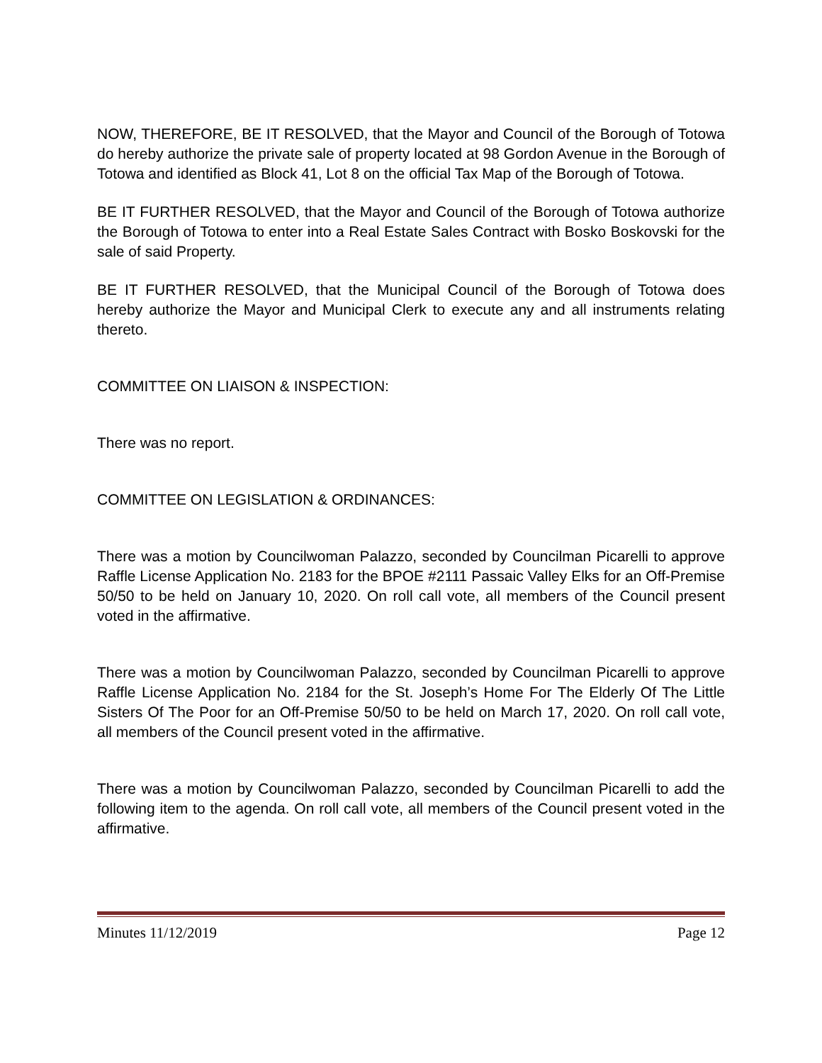NOW, THEREFORE, BE IT RESOLVED, that the Mayor and Council of the Borough of Totowa do hereby authorize the private sale of property located at 98 Gordon Avenue in the Borough of Totowa and identified as Block 41, Lot 8 on the official Tax Map of the Borough of Totowa.
BE IT FURTHER RESOLVED, that the Mayor and Council of the Borough of Totowa authorize the Borough of Totowa to enter into a Real Estate Sales Contract with Bosko Boskovski for the sale of said Property.
BE IT FURTHER RESOLVED, that the Municipal Council of the Borough of Totowa does hereby authorize the Mayor and Municipal Clerk to execute any and all instruments relating thereto.
COMMITTEE ON LIAISON & INSPECTION:
There was no report.
COMMITTEE ON LEGISLATION & ORDINANCES:
There was a motion by Councilwoman Palazzo, seconded by Councilman Picarelli to approve Raffle License Application No. 2183 for the BPOE #2111 Passaic Valley Elks for an Off-Premise 50/50 to be held on January 10, 2020. On roll call vote, all members of the Council present voted in the affirmative.
There was a motion by Councilwoman Palazzo, seconded by Councilman Picarelli to approve Raffle License Application No. 2184 for the St. Joseph’s Home For The Elderly Of The Little Sisters Of The Poor for an Off-Premise 50/50 to be held on March 17, 2020. On roll call vote, all members of the Council present voted in the affirmative.
There was a motion by Councilwoman Palazzo, seconded by Councilman Picarelli to add the following item to the agenda. On roll call vote, all members of the Council present voted in the affirmative.
Minutes 11/12/2019 Page 12